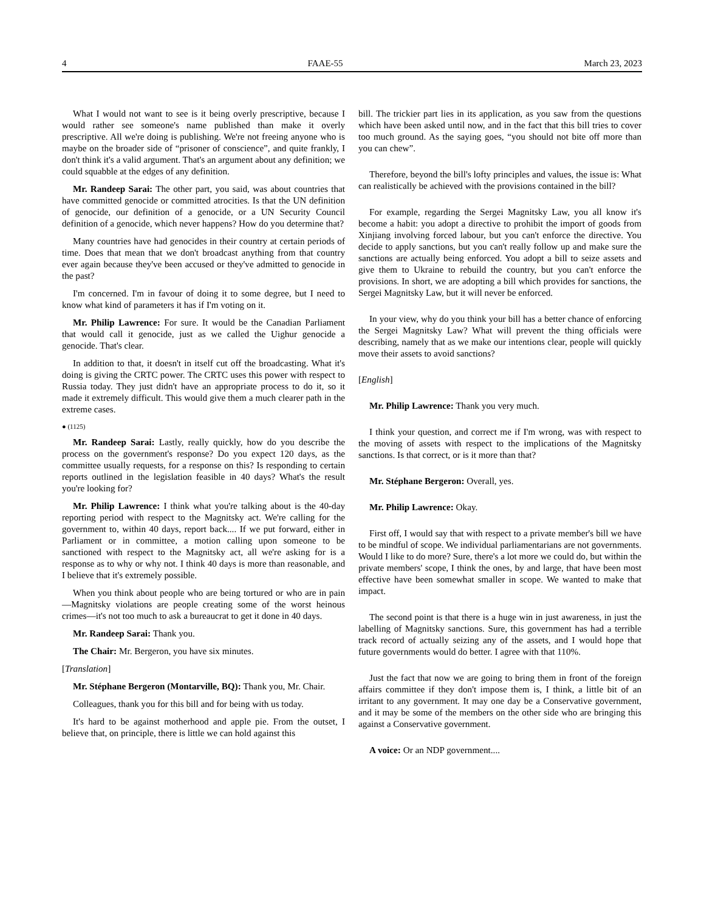4 FAAE-55 March 23, 2023
What I would not want to see is it being overly prescriptive, because I would rather see someone's name published than make it overly prescriptive. All we're doing is publishing. We're not freeing anyone who is maybe on the broader side of “prisoner of conscience”, and quite frankly, I don't think it's a valid argument. That's an argument about any definition; we could squabble at the edges of any definition.
Mr. Randeep Sarai: The other part, you said, was about countries that have committed genocide or committed atrocities. Is that the UN definition of genocide, our definition of a genocide, or a UN Security Council definition of a genocide, which never happens? How do you determine that?
Many countries have had genocides in their country at certain periods of time. Does that mean that we don't broadcast anything from that country ever again because they've been accused or they've admitted to genocide in the past?
I'm concerned. I'm in favour of doing it to some degree, but I need to know what kind of parameters it has if I'm voting on it.
Mr. Philip Lawrence: For sure. It would be the Canadian Parliament that would call it genocide, just as we called the Uighur genocide a genocide. That's clear.
In addition to that, it doesn't in itself cut off the broadcasting. What it's doing is giving the CRTC power. The CRTC uses this power with respect to Russia today. They just didn't have an appropriate process to do it, so it made it extremely difficult. This would give them a much clearer path in the extreme cases.
● (1125)
Mr. Randeep Sarai: Lastly, really quickly, how do you describe the process on the government's response? Do you expect 120 days, as the committee usually requests, for a response on this? Is responding to certain reports outlined in the legislation feasible in 40 days? What's the result you're looking for?
Mr. Philip Lawrence: I think what you're talking about is the 40-day reporting period with respect to the Magnitsky act. We're calling for the government to, within 40 days, report back.... If we put forward, either in Parliament or in committee, a motion calling upon someone to be sanctioned with respect to the Magnitsky act, all we're asking for is a response as to why or why not. I think 40 days is more than reasonable, and I believe that it's extremely possible.
When you think about people who are being tortured or who are in pain—Magnitsky violations are people creating some of the worst heinous crimes—it's not too much to ask a bureaucrat to get it done in 40 days.
Mr. Randeep Sarai: Thank you.
The Chair: Mr. Bergeron, you have six minutes.
[Translation]
Mr. Stéphane Bergeron (Montarville, BQ): Thank you, Mr. Chair.
Colleagues, thank you for this bill and for being with us today.
It's hard to be against motherhood and apple pie. From the outset, I believe that, on principle, there is little we can hold against this
bill. The trickier part lies in its application, as you saw from the questions which have been asked until now, and in the fact that this bill tries to cover too much ground. As the saying goes, “you should not bite off more than you can chew”.
Therefore, beyond the bill's lofty principles and values, the issue is: What can realistically be achieved with the provisions contained in the bill?
For example, regarding the Sergei Magnitsky Law, you all know it's become a habit: you adopt a directive to prohibit the import of goods from Xinjiang involving forced labour, but you can't enforce the directive. You decide to apply sanctions, but you can't really follow up and make sure the sanctions are actually being enforced. You adopt a bill to seize assets and give them to Ukraine to rebuild the country, but you can't enforce the provisions. In short, we are adopting a bill which provides for sanctions, the Sergei Magnitsky Law, but it will never be enforced.
In your view, why do you think your bill has a better chance of enforcing the Sergei Magnitsky Law? What will prevent the thing officials were describing, namely that as we make our intentions clear, people will quickly move their assets to avoid sanctions?
[English]
Mr. Philip Lawrence: Thank you very much.
I think your question, and correct me if I'm wrong, was with respect to the moving of assets with respect to the implications of the Magnitsky sanctions. Is that correct, or is it more than that?
Mr. Stéphane Bergeron: Overall, yes.
Mr. Philip Lawrence: Okay.
First off, I would say that with respect to a private member's bill we have to be mindful of scope. We individual parliamentarians are not governments. Would I like to do more? Sure, there's a lot more we could do, but within the private members' scope, I think the ones, by and large, that have been most effective have been somewhat smaller in scope. We wanted to make that impact.
The second point is that there is a huge win in just awareness, in just the labelling of Magnitsky sanctions. Sure, this government has had a terrible track record of actually seizing any of the assets, and I would hope that future governments would do better. I agree with that 110%.
Just the fact that now we are going to bring them in front of the foreign affairs committee if they don't impose them is, I think, a little bit of an irritant to any government. It may one day be a Conservative government, and it may be some of the members on the other side who are bringing this against a Conservative government.
A voice: Or an NDP government....